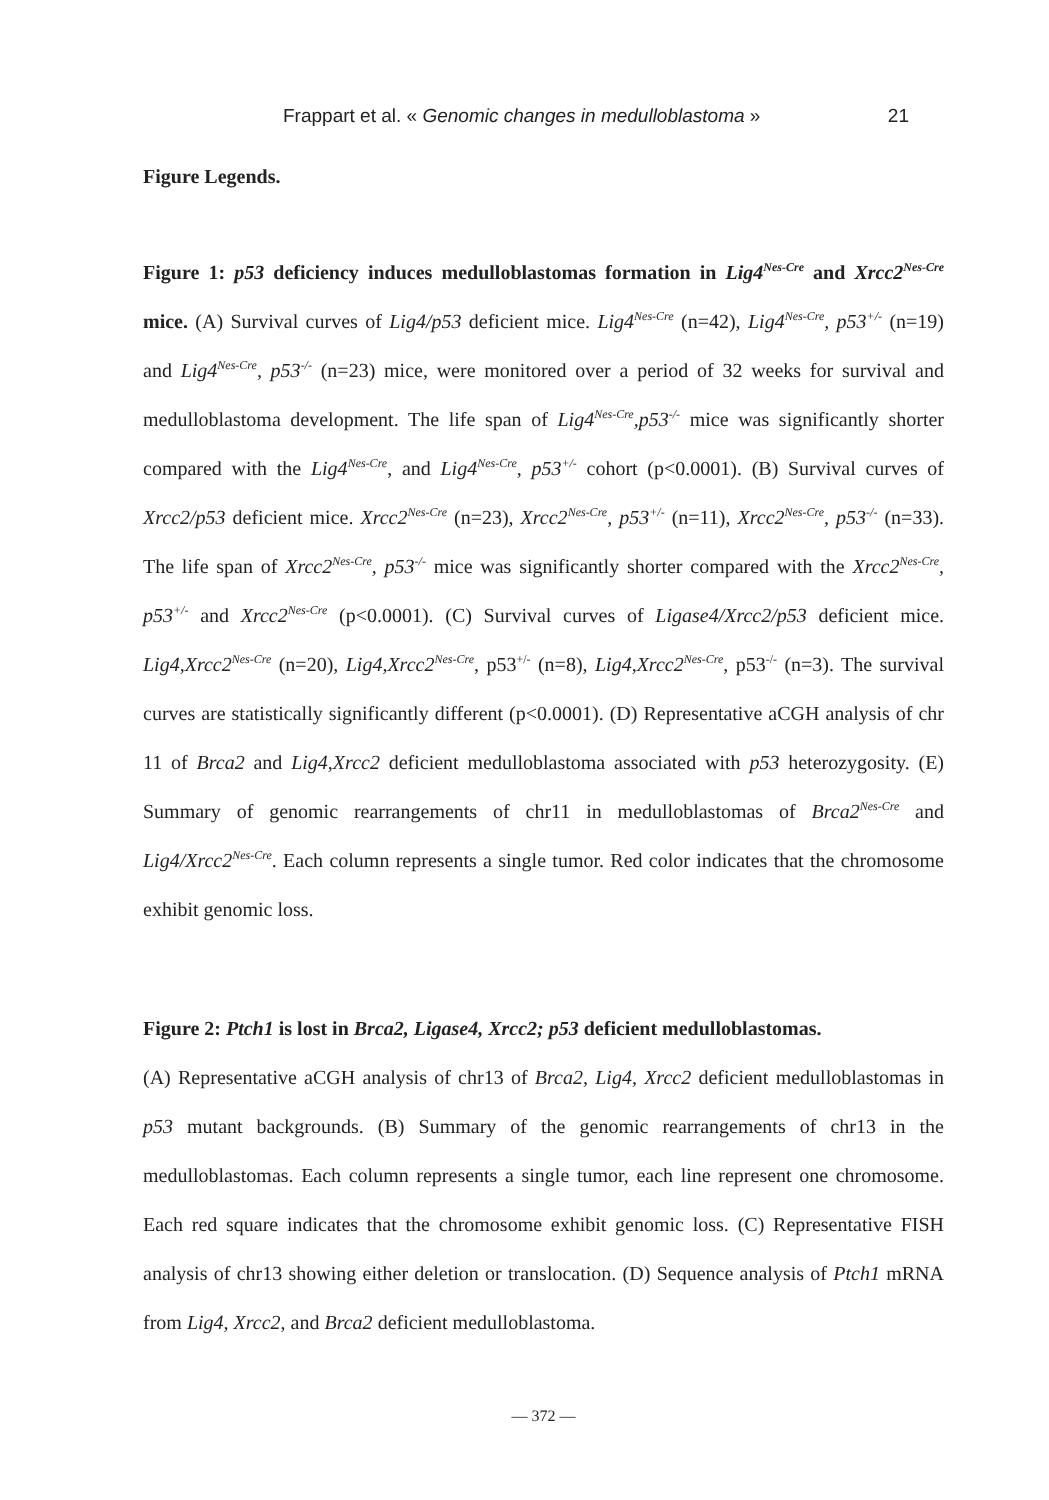Frappart et al. « Genomic changes in medulloblastoma » 21
Figure Legends.
Figure 1: p53 deficiency induces medulloblastomas formation in Lig4<sup>Nes-Cre</sup> and Xrcc2<sup>Nes-Cre</sup> mice. (A) Survival curves of Lig4/p53 deficient mice. Lig4<sup>Nes-Cre</sup> (n=42), Lig4<sup>Nes-Cre</sup>, p53<sup>+/-</sup> (n=19) and Lig4<sup>Nes-Cre</sup>, p53<sup>-/-</sup> (n=23) mice, were monitored over a period of 32 weeks for survival and medulloblastoma development. The life span of Lig4<sup>Nes-Cre</sup>,p53<sup>-/-</sup> mice was significantly shorter compared with the Lig4<sup>Nes-Cre</sup>, and Lig4<sup>Nes-Cre</sup>, p53<sup>+/-</sup> cohort (p<0.0001). (B) Survival curves of Xrcc2/p53 deficient mice. Xrcc2<sup>Nes-Cre</sup> (n=23), Xrcc2<sup>Nes-Cre</sup>, p53<sup>+/-</sup> (n=11), Xrcc2<sup>Nes-Cre</sup>, p53<sup>-/-</sup> (n=33). The life span of Xrcc2<sup>Nes-Cre</sup>, p53<sup>-/-</sup> mice was significantly shorter compared with the Xrcc2<sup>Nes-Cre</sup>, p53<sup>+/-</sup> and Xrcc2<sup>Nes-Cre</sup> (p<0.0001). (C) Survival curves of Ligase4/Xrcc2/p53 deficient mice. Lig4,Xrcc2<sup>Nes-Cre</sup> (n=20), Lig4,Xrcc2<sup>Nes-Cre</sup>, p53<sup>+/-</sup> (n=8), Lig4,Xrcc2<sup>Nes-Cre</sup>, p53<sup>-/-</sup> (n=3). The survival curves are statistically significantly different (p<0.0001). (D) Representative aCGH analysis of chr 11 of Brca2 and Lig4,Xrcc2 deficient medulloblastoma associated with p53 heterozygosity. (E) Summary of genomic rearrangements of chr11 in medulloblastomas of Brca2<sup>Nes-Cre</sup> and Lig4/Xrcc2<sup>Nes-Cre</sup>. Each column represents a single tumor. Red color indicates that the chromosome exhibit genomic loss.
Figure 2: Ptch1 is lost in Brca2, Ligase4, Xrcc2; p53 deficient medulloblastomas.
(A) Representative aCGH analysis of chr13 of Brca2, Lig4, Xrcc2 deficient medulloblastomas in p53 mutant backgrounds. (B) Summary of the genomic rearrangements of chr13 in the medulloblastomas. Each column represents a single tumor, each line represent one chromosome. Each red square indicates that the chromosome exhibit genomic loss. (C) Representative FISH analysis of chr13 showing either deletion or translocation. (D) Sequence analysis of Ptch1 mRNA from Lig4, Xrcc2, and Brca2 deficient medulloblastoma.
— 372 —